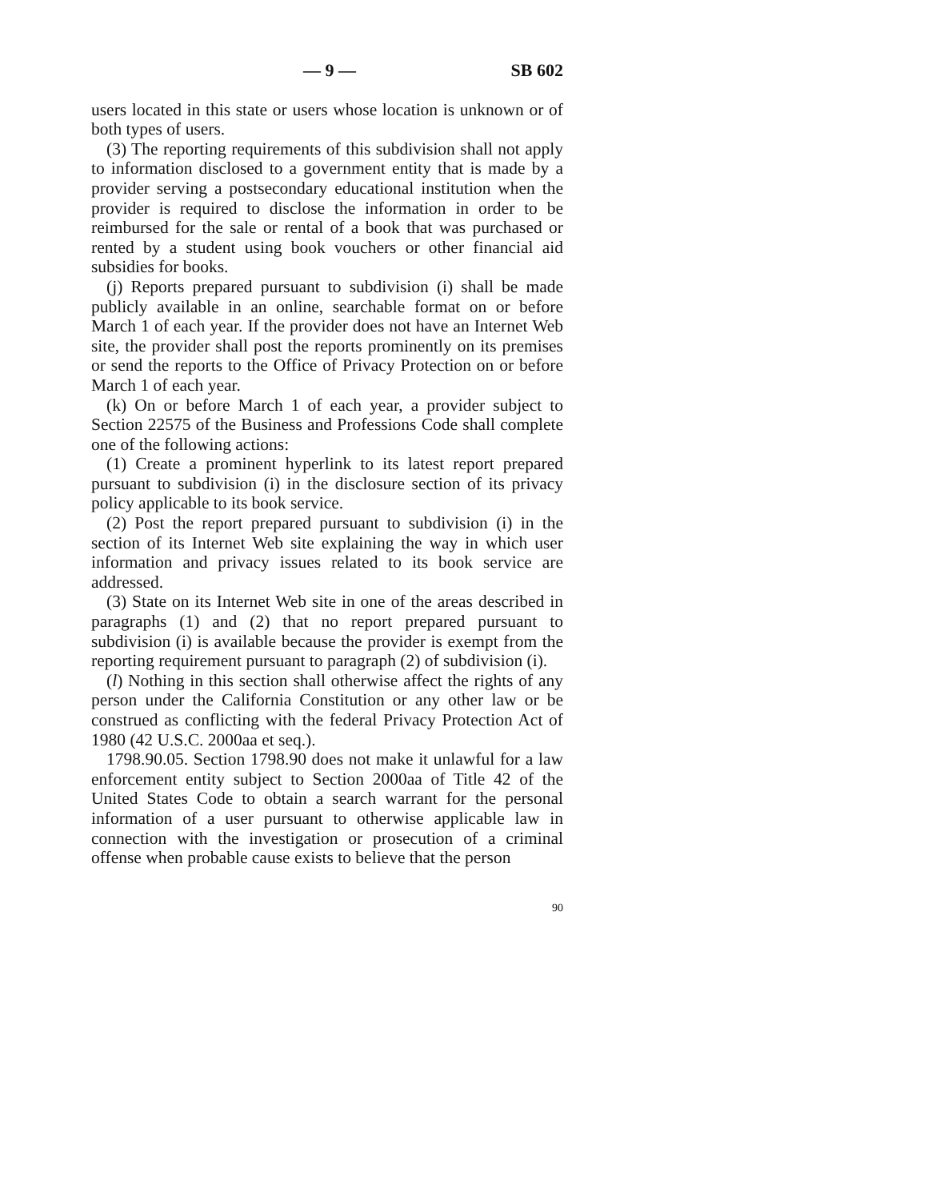— 9 — SB 602
users located in this state or users whose location is unknown or of both types of users.
(3) The reporting requirements of this subdivision shall not apply to information disclosed to a government entity that is made by a provider serving a postsecondary educational institution when the provider is required to disclose the information in order to be reimbursed for the sale or rental of a book that was purchased or rented by a student using book vouchers or other financial aid subsidies for books.
(j) Reports prepared pursuant to subdivision (i) shall be made publicly available in an online, searchable format on or before March 1 of each year. If the provider does not have an Internet Web site, the provider shall post the reports prominently on its premises or send the reports to the Office of Privacy Protection on or before March 1 of each year.
(k) On or before March 1 of each year, a provider subject to Section 22575 of the Business and Professions Code shall complete one of the following actions:
(1) Create a prominent hyperlink to its latest report prepared pursuant to subdivision (i) in the disclosure section of its privacy policy applicable to its book service.
(2) Post the report prepared pursuant to subdivision (i) in the section of its Internet Web site explaining the way in which user information and privacy issues related to its book service are addressed.
(3) State on its Internet Web site in one of the areas described in paragraphs (1) and (2) that no report prepared pursuant to subdivision (i) is available because the provider is exempt from the reporting requirement pursuant to paragraph (2) of subdivision (i).
(l) Nothing in this section shall otherwise affect the rights of any person under the California Constitution or any other law or be construed as conflicting with the federal Privacy Protection Act of 1980 (42 U.S.C. 2000aa et seq.).
1798.90.05. Section 1798.90 does not make it unlawful for a law enforcement entity subject to Section 2000aa of Title 42 of the United States Code to obtain a search warrant for the personal information of a user pursuant to otherwise applicable law in connection with the investigation or prosecution of a criminal offense when probable cause exists to believe that the person
90